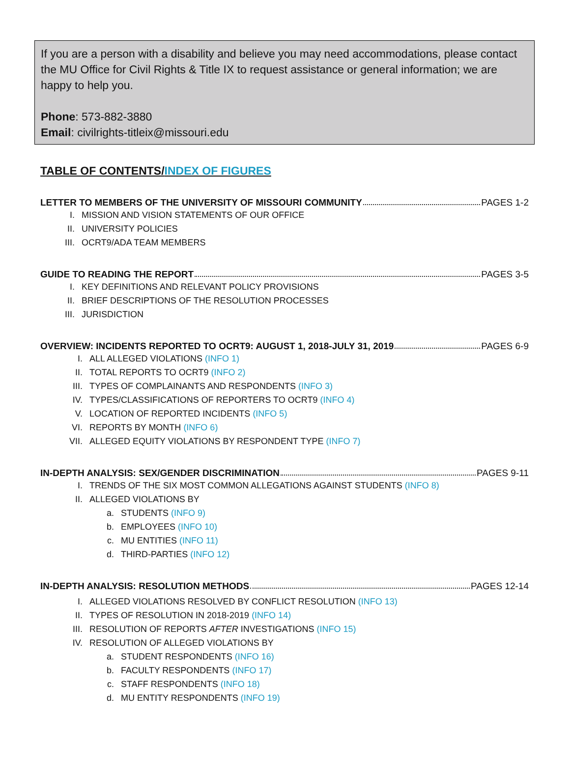If you are a person with a disability and believe you may need accommodations, please contact the MU Office for Civil Rights & Title IX to request assistance or general information; we are happy to help you.
Phone: 573-882-3880
Email: civilrights-titleix@missouri.edu
TABLE OF CONTENTS/INDEX OF FIGURES
LETTER TO MEMBERS OF THE UNIVERSITY OF MISSOURI COMMUNITY PAGES 1-2
I. MISSION AND VISION STATEMENTS OF OUR OFFICE
II. UNIVERSITY POLICIES
III. OCRT9/ADA TEAM MEMBERS
GUIDE TO READING THE REPORT PAGES 3-5
I. KEY DEFINITIONS AND RELEVANT POLICY PROVISIONS
II. BRIEF DESCRIPTIONS OF THE RESOLUTION PROCESSES
III. JURISDICTION
OVERVIEW: INCIDENTS REPORTED TO OCRT9: AUGUST 1, 2018-JULY 31, 2019 PAGES 6-9
I. ALL ALLEGED VIOLATIONS (INFO 1)
II. TOTAL REPORTS TO OCRT9 (INFO 2)
III. TYPES OF COMPLAINANTS AND RESPONDENTS (INFO 3)
IV. TYPES/CLASSIFICATIONS OF REPORTERS TO OCRT9 (INFO 4)
V. LOCATION OF REPORTED INCIDENTS (INFO 5)
VI. REPORTS BY MONTH (INFO 6)
VII. ALLEGED EQUITY VIOLATIONS BY RESPONDENT TYPE (INFO 7)
IN-DEPTH ANALYSIS: SEX/GENDER DISCRIMINATION PAGES 9-11
I. TRENDS OF THE SIX MOST COMMON ALLEGATIONS AGAINST STUDENTS (INFO 8)
II. ALLEGED VIOLATIONS BY
a. STUDENTS (INFO 9)
b. EMPLOYEES (INFO 10)
c. MU ENTITIES (INFO 11)
d. THIRD-PARTIES (INFO 12)
IN-DEPTH ANALYSIS: RESOLUTION METHODS PAGES 12-14
I. ALLEGED VIOLATIONS RESOLVED BY CONFLICT RESOLUTION (INFO 13)
II. TYPES OF RESOLUTION IN 2018-2019 (INFO 14)
III. RESOLUTION OF REPORTS AFTER INVESTIGATIONS (INFO 15)
IV. RESOLUTION OF ALLEGED VIOLATIONS BY
a. STUDENT RESPONDENTS (INFO 16)
b. FACULTY RESPONDENTS (INFO 17)
c. STAFF RESPONDENTS (INFO 18)
d. MU ENTITY RESPONDENTS (INFO 19)